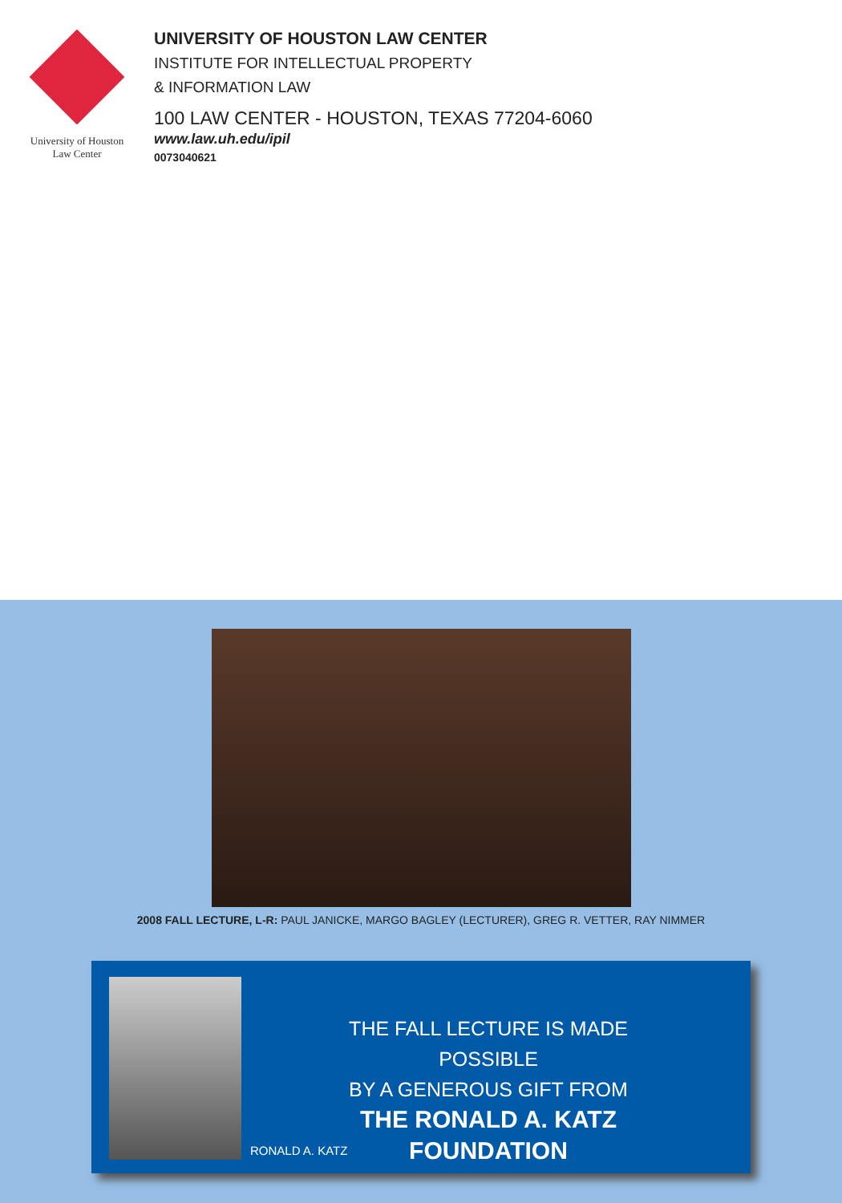University of Houston
Law Center
UNIVERSITY OF HOUSTON LAW CENTER
INSTITUTE FOR INTELLECTUAL PROPERTY
& INFORMATION LAW
100 LAW CENTER - HOUSTON, TEXAS 77204-6060
www.law.uh.edu/ipil
0073040621
2008 FALL LECTURE, L-R: PAUL JANICKE, MARGO BAGLEY (LECTURER), GREG R. VETTER, RAY NIMMER
THE FALL LECTURE IS MADE POSSIBLE
BY A GENEROUS GIFT FROM
THE RONALD A. KATZ FOUNDATION
RONALD A. KATZ